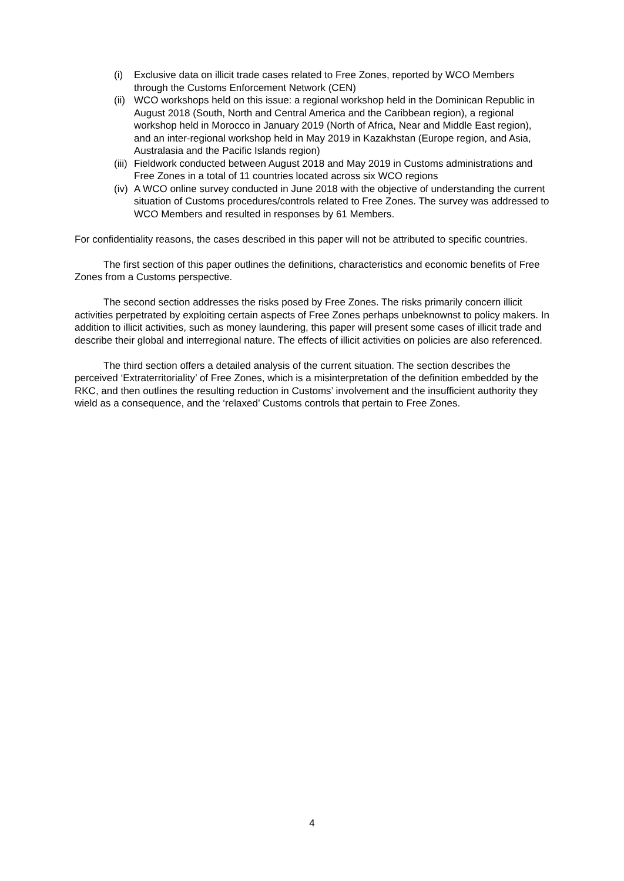(i) Exclusive data on illicit trade cases related to Free Zones, reported by WCO Members through the Customs Enforcement Network (CEN)
(ii) WCO workshops held on this issue: a regional workshop held in the Dominican Republic in August 2018 (South, North and Central America and the Caribbean region), a regional workshop held in Morocco in January 2019 (North of Africa, Near and Middle East region), and an inter-regional workshop held in May 2019 in Kazakhstan (Europe region, and Asia, Australasia and the Pacific Islands region)
(iii) Fieldwork conducted between August 2018 and May 2019 in Customs administrations and Free Zones in a total of 11 countries located across six WCO regions
(iv) A WCO online survey conducted in June 2018 with the objective of understanding the current situation of Customs procedures/controls related to Free Zones. The survey was addressed to WCO Members and resulted in responses by 61 Members.
For confidentiality reasons, the cases described in this paper will not be attributed to specific countries.
The first section of this paper outlines the definitions, characteristics and economic benefits of Free Zones from a Customs perspective.
The second section addresses the risks posed by Free Zones. The risks primarily concern illicit activities perpetrated by exploiting certain aspects of Free Zones perhaps unbeknownst to policy makers. In addition to illicit activities, such as money laundering, this paper will present some cases of illicit trade and describe their global and interregional nature. The effects of illicit activities on policies are also referenced.
The third section offers a detailed analysis of the current situation. The section describes the perceived ‘Extraterritoriality’ of Free Zones, which is a misinterpretation of the definition embedded by the RKC, and then outlines the resulting reduction in Customs’ involvement and the insufficient authority they wield as a consequence, and the ‘relaxed’ Customs controls that pertain to Free Zones.
4